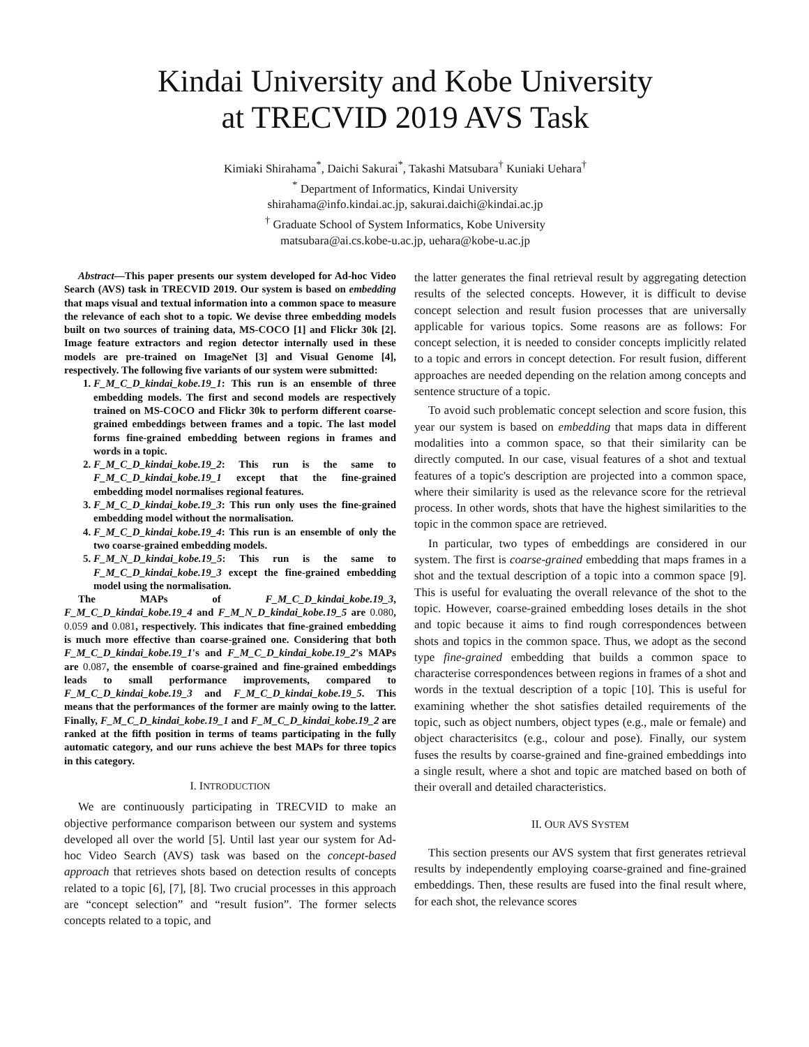Kindai University and Kobe University
at TRECVID 2019 AVS Task
Kimiaki Shirahama<sup>*</sup>, Daichi Sakurai<sup>*</sup>, Takashi Matsubara<sup>†</sup> Kuniaki Uehara<sup>†</sup>
<sup>*</sup> Department of Informatics, Kindai University
shirahama@info.kindai.ac.jp, sakurai.daichi@kindai.ac.jp
<sup>†</sup> Graduate School of System Informatics, Kobe University
matsubara@ai.cs.kobe-u.ac.jp, uehara@kobe-u.ac.jp
Abstract—This paper presents our system developed for Ad-hoc Video Search (AVS) task in TRECVID 2019. Our system is based on embedding that maps visual and textual information into a common space to measure the relevance of each shot to a topic. We devise three embedding models built on two sources of training data, MS-COCO [1] and Flickr 30k [2]. Image feature extractors and region detector internally used in these models are pre-trained on ImageNet [3] and Visual Genome [4], respectively. The following five variants of our system were submitted:
1. F_M_C_D_kindai_kobe.19_1: This run is an ensemble of three embedding models. The first and second models are respectively trained on MS-COCO and Flickr 30k to perform different coarse-grained embeddings between frames and a topic. The last model forms fine-grained embedding between regions in frames and words in a topic.
2. F_M_C_D_kindai_kobe.19_2: This run is the same to F_M_C_D_kindai_kobe.19_1 except that the fine-grained embedding model normalises regional features.
3. F_M_C_D_kindai_kobe.19_3: This run only uses the fine-grained embedding model without the normalisation.
4. F_M_C_D_kindai_kobe.19_4: This run is an ensemble of only the two coarse-grained embedding models.
5. F_M_N_D_kindai_kobe.19_5: This run is the same to F_M_C_D_kindai_kobe.19_3 except the fine-grained embedding model using the normalisation.
The MAPs of F_M_C_D_kindai_kobe.19_3, F_M_C_D_kindai_kobe.19_4 and F_M_N_D_kindai_kobe.19_5 are 0.080, 0.059 and 0.081, respectively. This indicates that fine-grained embedding is much more effective than coarse-grained one. Considering that both F_M_C_D_kindai_kobe.19_1's and F_M_C_D_kindai_kobe.19_2's MAPs are 0.087, the ensemble of coarse-grained and fine-grained embeddings leads to small performance improvements, compared to F_M_C_D_kindai_kobe.19_3 and F_M_C_D_kindai_kobe.19_5. This means that the performances of the former are mainly owing to the latter. Finally, F_M_C_D_kindai_kobe.19_1 and F_M_C_D_kindai_kobe.19_2 are ranked at the fifth position in terms of teams participating in the fully automatic category, and our runs achieve the best MAPs for three topics in this category.
I. INTRODUCTION
We are continuously participating in TRECVID to make an objective performance comparison between our system and systems developed all over the world [5]. Until last year our system for Ad-hoc Video Search (AVS) task was based on the concept-based approach that retrieves shots based on detection results of concepts related to a topic [6], [7], [8]. Two crucial processes in this approach are “concept selection” and “result fusion”. The former selects concepts related to a topic, and
the latter generates the final retrieval result by aggregating detection results of the selected concepts. However, it is difficult to devise concept selection and result fusion processes that are universally applicable for various topics. Some reasons are as follows: For concept selection, it is needed to consider concepts implicitly related to a topic and errors in concept detection. For result fusion, different approaches are needed depending on the relation among concepts and sentence structure of a topic.
To avoid such problematic concept selection and score fusion, this year our system is based on embedding that maps data in different modalities into a common space, so that their similarity can be directly computed. In our case, visual features of a shot and textual features of a topic's description are projected into a common space, where their similarity is used as the relevance score for the retrieval process. In other words, shots that have the highest similarities to the topic in the common space are retrieved.
In particular, two types of embeddings are considered in our system. The first is coarse-grained embedding that maps frames in a shot and the textual description of a topic into a common space [9]. This is useful for evaluating the overall relevance of the shot to the topic. However, coarse-grained embedding loses details in the shot and topic because it aims to find rough correspondences between shots and topics in the common space. Thus, we adopt as the second type fine-grained embedding that builds a common space to characterise correspondences between regions in frames of a shot and words in the textual description of a topic [10]. This is useful for examining whether the shot satisfies detailed requirements of the topic, such as object numbers, object types (e.g., male or female) and object characterisitcs (e.g., colour and pose). Finally, our system fuses the results by coarse-grained and fine-grained embeddings into a single result, where a shot and topic are matched based on both of their overall and detailed characteristics.
II. OUR AVS SYSTEM
This section presents our AVS system that first generates retrieval results by independently employing coarse-grained and fine-grained embeddings. Then, these results are fused into the final result where, for each shot, the relevance scores